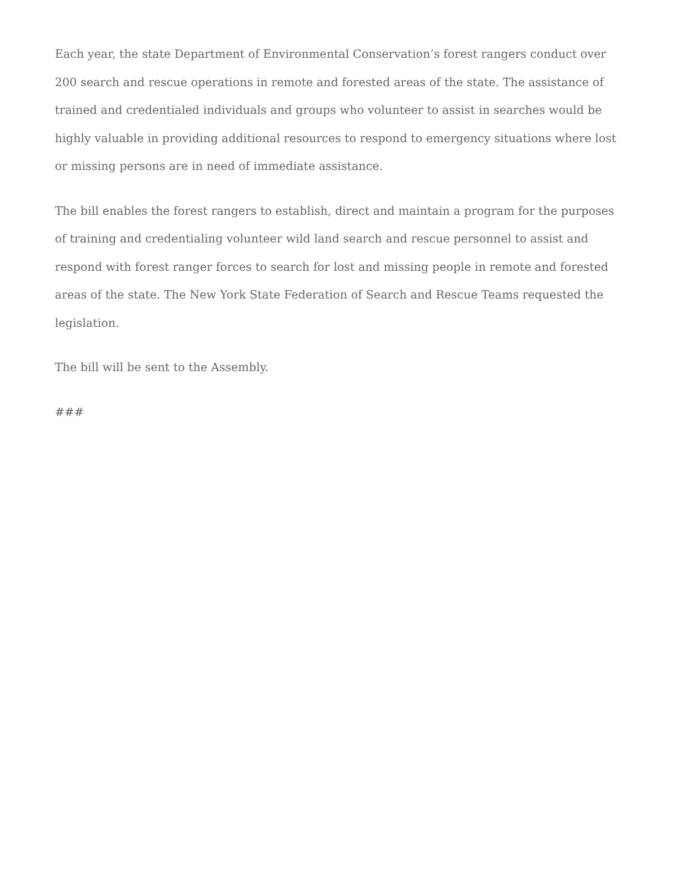Each year, the state Department of Environmental Conservation’s forest rangers conduct over 200 search and rescue operations in remote and forested areas of the state. The assistance of trained and credentialed individuals and groups who volunteer to assist in searches would be highly valuable in providing additional resources to respond to emergency situations where lost or missing persons are in need of immediate assistance.
The bill enables the forest rangers to establish, direct and maintain a program for the purposes of training and credentialing volunteer wild land search and rescue personnel to assist and respond with forest ranger forces to search for lost and missing people in remote and forested areas of the state. The New York State Federation of Search and Rescue Teams requested the legislation.
The bill will be sent to the Assembly.
###